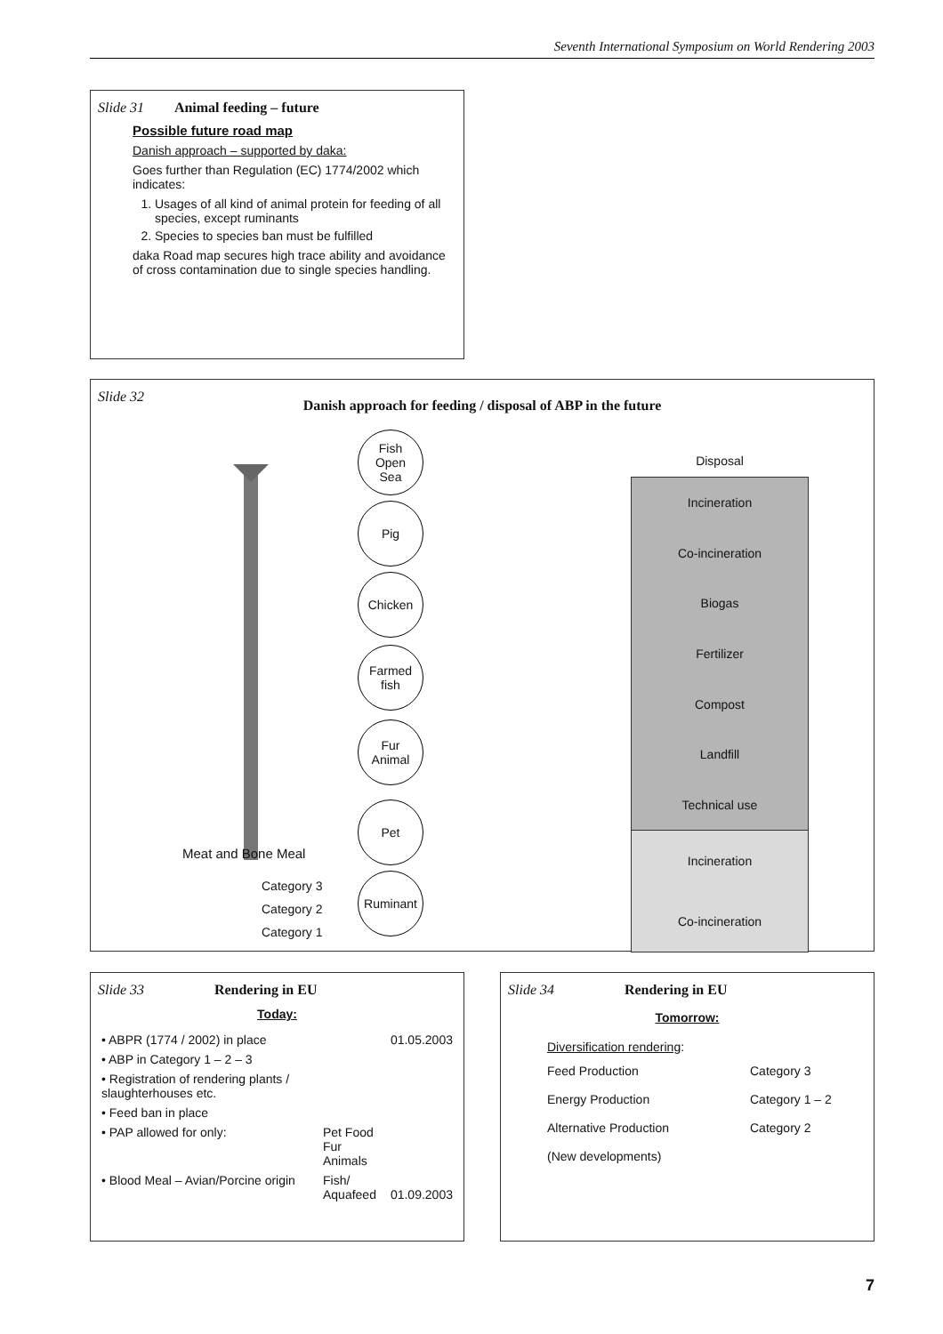Seventh International Symposium on World Rendering 2003
Slide 31 Animal feeding – future
Possible future road map
Danish approach – supported by daka:
Goes further than Regulation (EC) 1774/2002 which indicates:
1. Usages of all kind of animal protein for feeding of all species, except ruminants
2. Species to species ban must be fulfilled
daka Road map secures high trace ability and avoidance of cross contamination due to single species handling.
Slide 32
Danish approach for feeding / disposal of ABP in the future
Fish
Open
Sea
Pig
Chicken
Farmed
fish
Fur
Animal
Pet
Ruminant
Meat and Bone Meal
Category 3
Category 2
Category 1
Disposal
Incineration
Co-incineration
Biogas
Fertilizer
Compost
Landfill
Technical use
Incineration
Co-incineration
Slide 33 Rendering in EU
Today:
| • ABPR (1774 / 2002) in place | | 01.05.2003 |
| • ABP in Category 1 – 2 – 3 | | |
| • Registration of rendering plants / slaughterhouses etc. | | |
| • Feed ban in place | | |
| • PAP allowed for only: | Pet Food Fur Animals | |
| • Blood Meal – Avian/Porcine origin | Fish/ Aquafeed | 01.09.2003 |
Slide 34 Rendering in EU
Tomorrow:
| Diversification rendering : | |
| Feed Production | Category 3 |
| Energy Production | Category 1 – 2 |
| Alternative Production | Category 2 |
| (New developments) | |
7